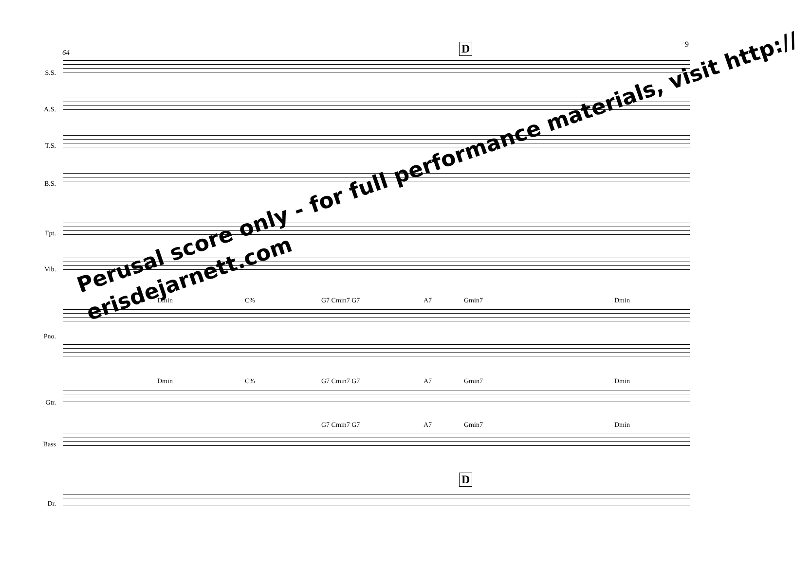9
64 D
D
S.S.
A.S.
T.S.
B.S.
Tpt.
Vib.
Dmin C% G7 Cmin7 G7 A7 Gmin7 Dmin
Pno.
Dmin C% G7 Cmin7 G7 A7 Gmin7 Dmin
Gtr.
G7 Cmin7 G7 A7 Gmin7 Dmin
Bass
Dr.
Perusal score only - for full performance materials, visit http://
erisdejarnett.com